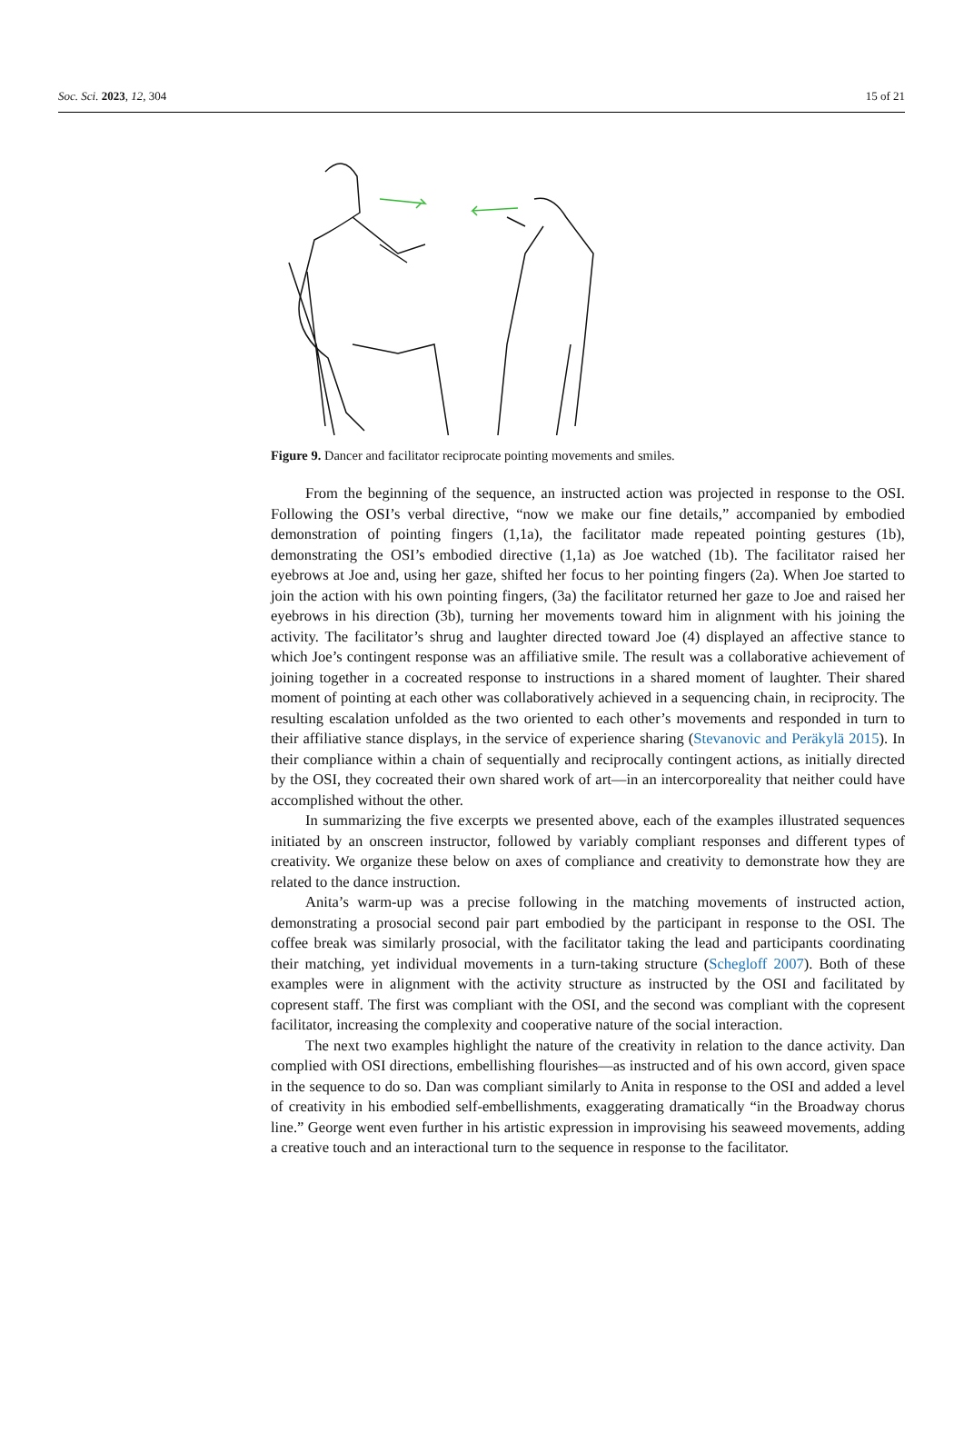Soc. Sci. 2023, 12, 304 15 of 21
Figure 9. Dancer and facilitator reciprocate pointing movements and smiles.
From the beginning of the sequence, an instructed action was projected in response to the OSI. Following the OSI’s verbal directive, “now we make our fine details,” accompanied by embodied demonstration of pointing fingers (1,1a), the facilitator made repeated pointing gestures (1b), demonstrating the OSI’s embodied directive (1,1a) as Joe watched (1b). The facilitator raised her eyebrows at Joe and, using her gaze, shifted her focus to her pointing fingers (2a). When Joe started to join the action with his own pointing fingers, (3a) the facilitator returned her gaze to Joe and raised her eyebrows in his direction (3b), turning her movements toward him in alignment with his joining the activity. The facilitator’s shrug and laughter directed toward Joe (4) displayed an affective stance to which Joe’s contingent response was an affiliative smile. The result was a collaborative achievement of joining together in a cocreated response to instructions in a shared moment of laughter. Their shared moment of pointing at each other was collaboratively achieved in a sequencing chain, in reciprocity. The resulting escalation unfolded as the two oriented to each other’s movements and responded in turn to their affiliative stance displays, in the service of experience sharing (Stevanovic and Peräkylä 2015). In their compliance within a chain of sequentially and reciprocally contingent actions, as initially directed by the OSI, they cocreated their own shared work of art—in an intercorporeality that neither could have accomplished without the other.
In summarizing the five excerpts we presented above, each of the examples illustrated sequences initiated by an onscreen instructor, followed by variably compliant responses and different types of creativity. We organize these below on axes of compliance and creativity to demonstrate how they are related to the dance instruction.
Anita’s warm-up was a precise following in the matching movements of instructed action, demonstrating a prosocial second pair part embodied by the participant in response to the OSI. The coffee break was similarly prosocial, with the facilitator taking the lead and participants coordinating their matching, yet individual movements in a turn-taking structure (Schegloff 2007). Both of these examples were in alignment with the activity structure as instructed by the OSI and facilitated by copresent staff. The first was compliant with the OSI, and the second was compliant with the copresent facilitator, increasing the complexity and cooperative nature of the social interaction.
The next two examples highlight the nature of the creativity in relation to the dance activity. Dan complied with OSI directions, embellishing flourishes—as instructed and of his own accord, given space in the sequence to do so. Dan was compliant similarly to Anita in response to the OSI and added a level of creativity in his embodied self-embellishments, exaggerating dramatically “in the Broadway chorus line.” George went even further in his artistic expression in improvising his seaweed movements, adding a creative touch and an interactional turn to the sequence in response to the facilitator.